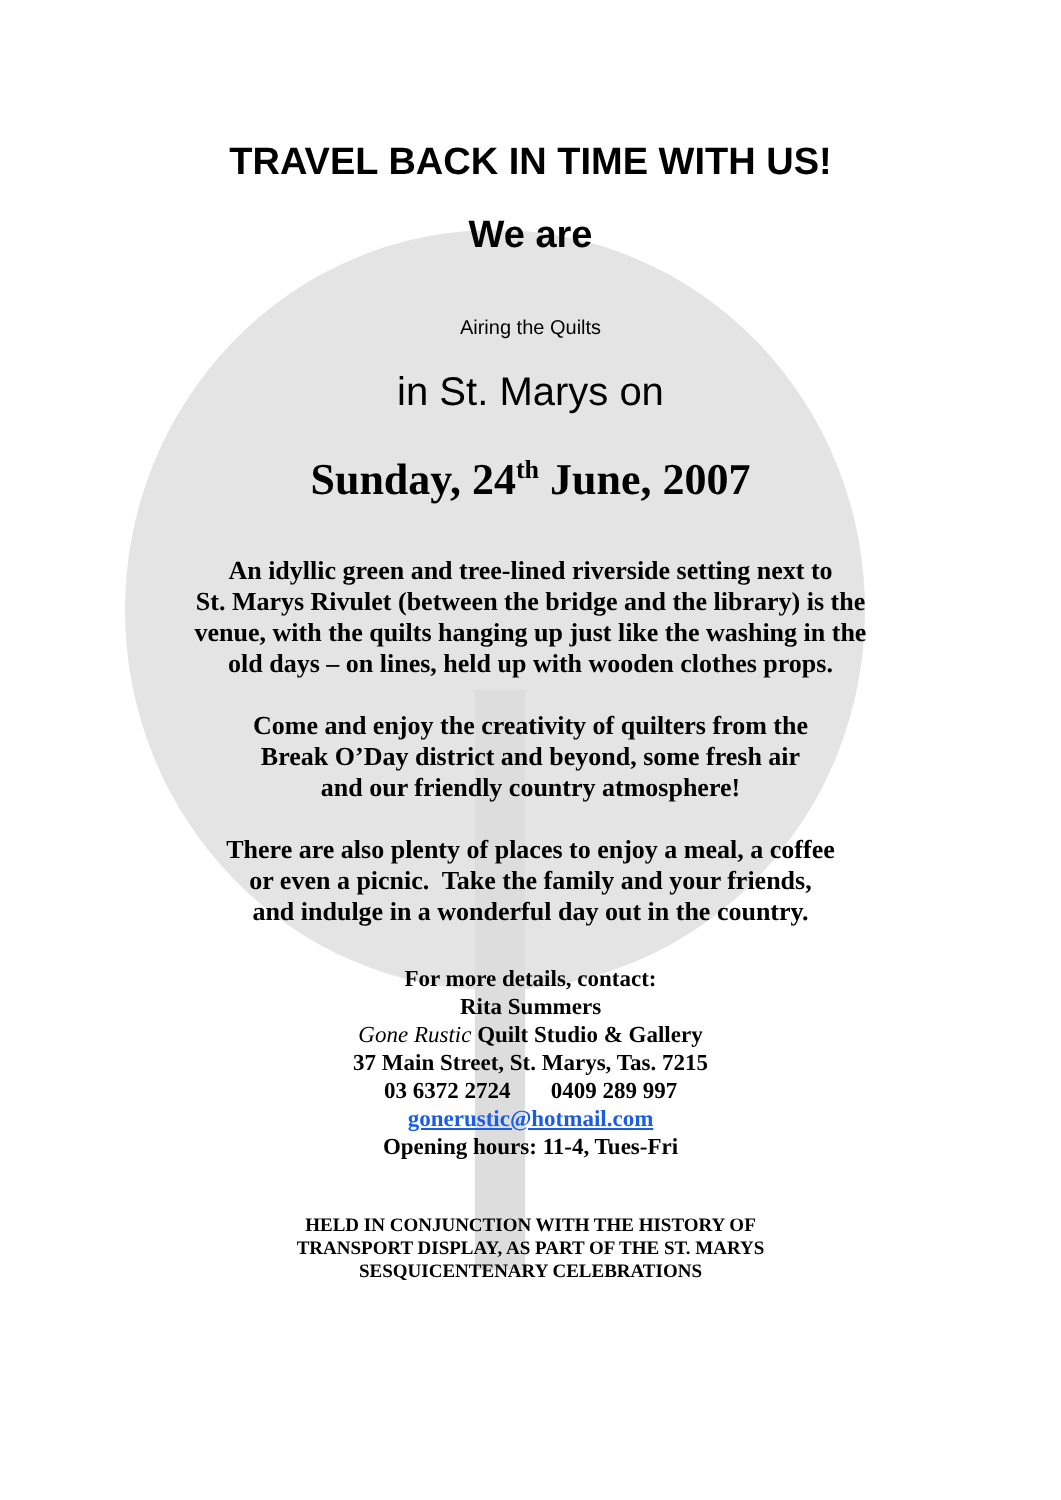TRAVEL BACK IN TIME WITH US!
We are
Airing the Quilts
in St. Marys on
Sunday, 24<sup>th</sup> June, 2007
An idyllic green and tree-lined riverside setting next to
St. Marys Rivulet (between the bridge and the library) is the
venue, with the quilts hanging up just like the washing in the
old days – on lines, held up with wooden clothes props.
Come and enjoy the creativity of quilters from the
Break O’Day district and beyond, some fresh air
and our friendly country atmosphere!
There are also plenty of places to enjoy a meal, a coffee
or even a picnic. Take the family and your friends,
and indulge in a wonderful day out in the country.
For more details, contact:
Rita Summers
Gone Rustic Quilt Studio & Gallery
37 Main Street, St. Marys, Tas. 7215
03 6372 2724 0409 289 997
gonerustic@hotmail.com
Opening hours: 11-4, Tues-Fri
HELD IN CONJUNCTION WITH THE HISTORY OF
TRANSPORT DISPLAY, AS PART OF THE ST. MARYS
SESQUICENTENARY CELEBRATIONS